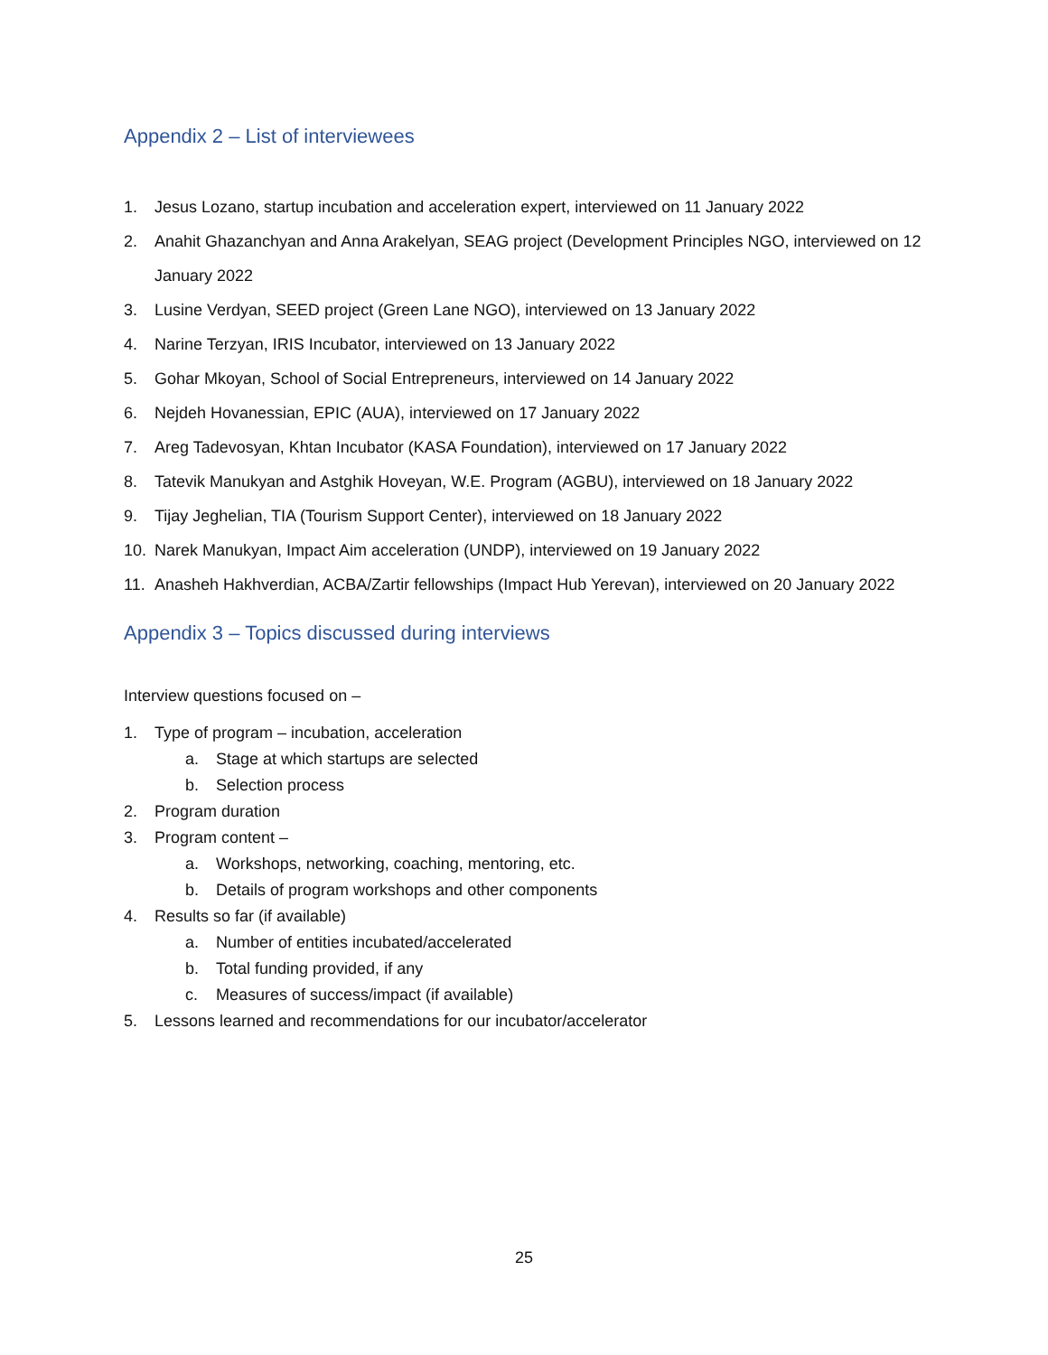Appendix 2 – List of interviewees
1. Jesus Lozano, startup incubation and acceleration expert, interviewed on 11 January 2022
2. Anahit Ghazanchyan and Anna Arakelyan, SEAG project (Development Principles NGO, interviewed on 12 January 2022
3. Lusine Verdyan, SEED project (Green Lane NGO), interviewed on 13 January 2022
4. Narine Terzyan, IRIS Incubator, interviewed on 13 January 2022
5. Gohar Mkoyan, School of Social Entrepreneurs, interviewed on 14 January 2022
6. Nejdeh Hovanessian, EPIC (AUA), interviewed on 17 January 2022
7. Areg Tadevosyan, Khtan Incubator (KASA Foundation), interviewed on 17 January 2022
8. Tatevik Manukyan and Astghik Hoveyan, W.E. Program (AGBU), interviewed on 18 January 2022
9. Tijay Jeghelian, TIA (Tourism Support Center), interviewed on 18 January 2022
10. Narek Manukyan, Impact Aim acceleration (UNDP), interviewed on 19 January 2022
11. Anasheh Hakhverdian, ACBA/Zartir fellowships (Impact Hub Yerevan), interviewed on 20 January 2022
Appendix 3 – Topics discussed during interviews
Interview questions focused on –
1. Type of program – incubation, acceleration
a. Stage at which startups are selected
b. Selection process
2. Program duration
3. Program content –
a. Workshops, networking, coaching, mentoring, etc.
b. Details of program workshops and other components
4. Results so far (if available)
a. Number of entities incubated/accelerated
b. Total funding provided, if any
c. Measures of success/impact (if available)
5. Lessons learned and recommendations for our incubator/accelerator
25